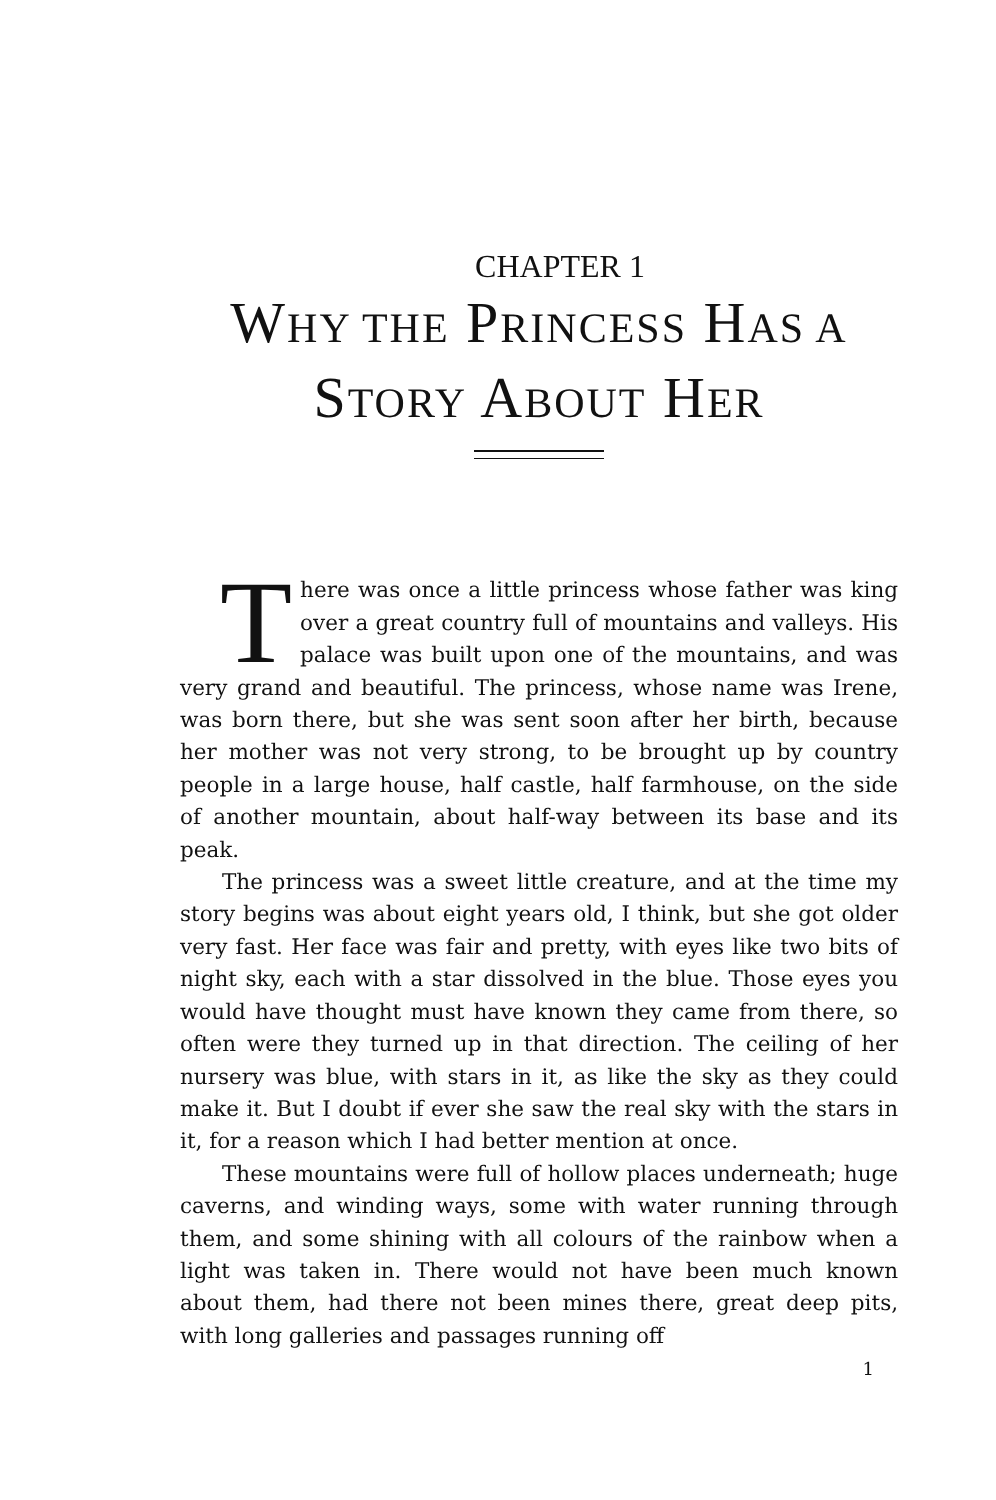CHAPTER 1
WHY THE PRINCESS HAS A
STORY ABOUT HER
There was once a little princess whose father was king over a great country full of mountains and valleys. His palace was built upon one of the mountains, and was very grand and beautiful. The princess, whose name was Irene, was born there, but she was sent soon after her birth, because her mother was not very strong, to be brought up by country people in a large house, half castle, half farmhouse, on the side of another mountain, about half-way between its base and its peak.
The princess was a sweet little creature, and at the time my story begins was about eight years old, I think, but she got older very fast. Her face was fair and pretty, with eyes like two bits of night sky, each with a star dissolved in the blue. Those eyes you would have thought must have known they came from there, so often were they turned up in that direction. The ceiling of her nursery was blue, with stars in it, as like the sky as they could make it. But I doubt if ever she saw the real sky with the stars in it, for a reason which I had better mention at once.
These mountains were full of hollow places underneath; huge caverns, and winding ways, some with water running through them, and some shining with all colours of the rainbow when a light was taken in. There would not have been much known about them, had there not been mines there, great deep pits, with long galleries and passages running off
1